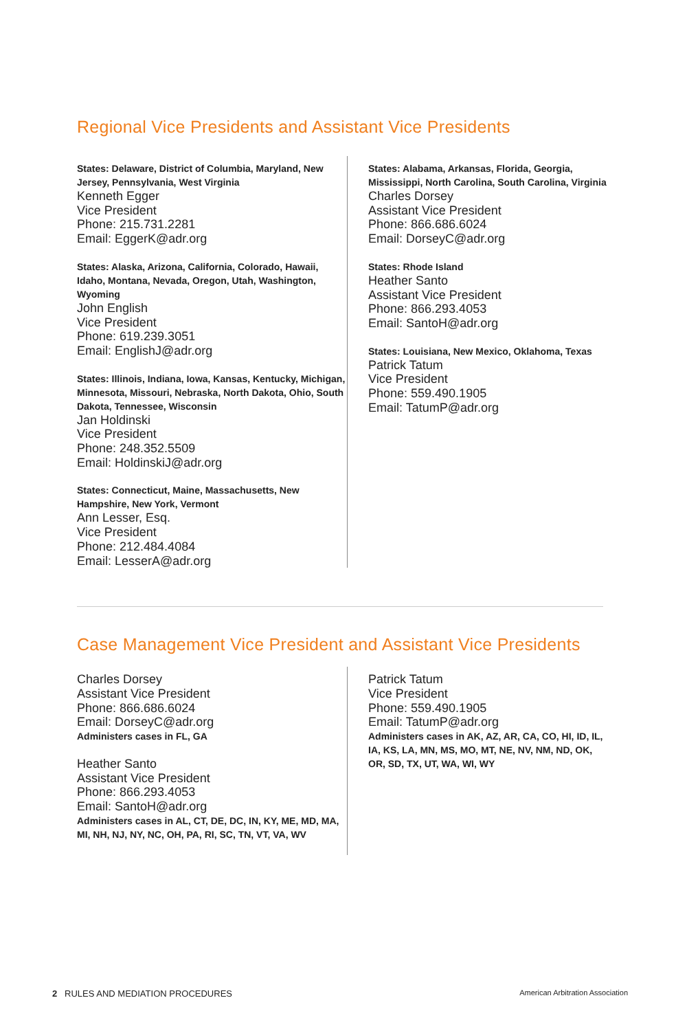Regional Vice Presidents and Assistant Vice Presidents
States: Delaware, District of Columbia, Maryland, New Jersey, Pennsylvania, West Virginia
Kenneth Egger
Vice President
Phone: 215.731.2281
Email: EggerK@adr.org
States: Alaska, Arizona, California, Colorado, Hawaii, Idaho, Montana, Nevada, Oregon, Utah, Washington, Wyoming
John English
Vice President
Phone: 619.239.3051
Email: EnglishJ@adr.org
States: Illinois, Indiana, Iowa, Kansas, Kentucky, Michigan, Minnesota, Missouri, Nebraska, North Dakota, Ohio, South Dakota, Tennessee, Wisconsin
Jan Holdinski
Vice President
Phone: 248.352.5509
Email: HoldinskiJ@adr.org
States: Connecticut, Maine, Massachusetts, New Hampshire, New York, Vermont
Ann Lesser, Esq.
Vice President
Phone: 212.484.4084
Email: LesserA@adr.org
States: Alabama, Arkansas, Florida, Georgia, Mississippi, North Carolina, South Carolina, Virginia
Charles Dorsey
Assistant Vice President
Phone: 866.686.6024
Email: DorseyC@adr.org
States: Rhode Island
Heather Santo
Assistant Vice President
Phone: 866.293.4053
Email: SantoH@adr.org
States: Louisiana, New Mexico, Oklahoma, Texas
Patrick Tatum
Vice President
Phone: 559.490.1905
Email: TatumP@adr.org
Case Management Vice President and Assistant Vice Presidents
Charles Dorsey
Assistant Vice President
Phone: 866.686.6024
Email: DorseyC@adr.org
Administers cases in FL, GA
Heather Santo
Assistant Vice President
Phone: 866.293.4053
Email: SantoH@adr.org
Administers cases in AL, CT, DE, DC, IN, KY, ME, MD, MA, MI, NH, NJ, NY, NC, OH, PA, RI, SC, TN, VT, VA, WV
Patrick Tatum
Vice President
Phone: 559.490.1905
Email: TatumP@adr.org
Administers cases in AK, AZ, AR, CA, CO, HI, ID, IL, IA, KS, LA, MN, MS, MO, MT, NE, NV, NM, ND, OK, OR, SD, TX, UT, WA, WI, WY
2 RULES AND MEDIATION PROCEDURES American Arbitration Association